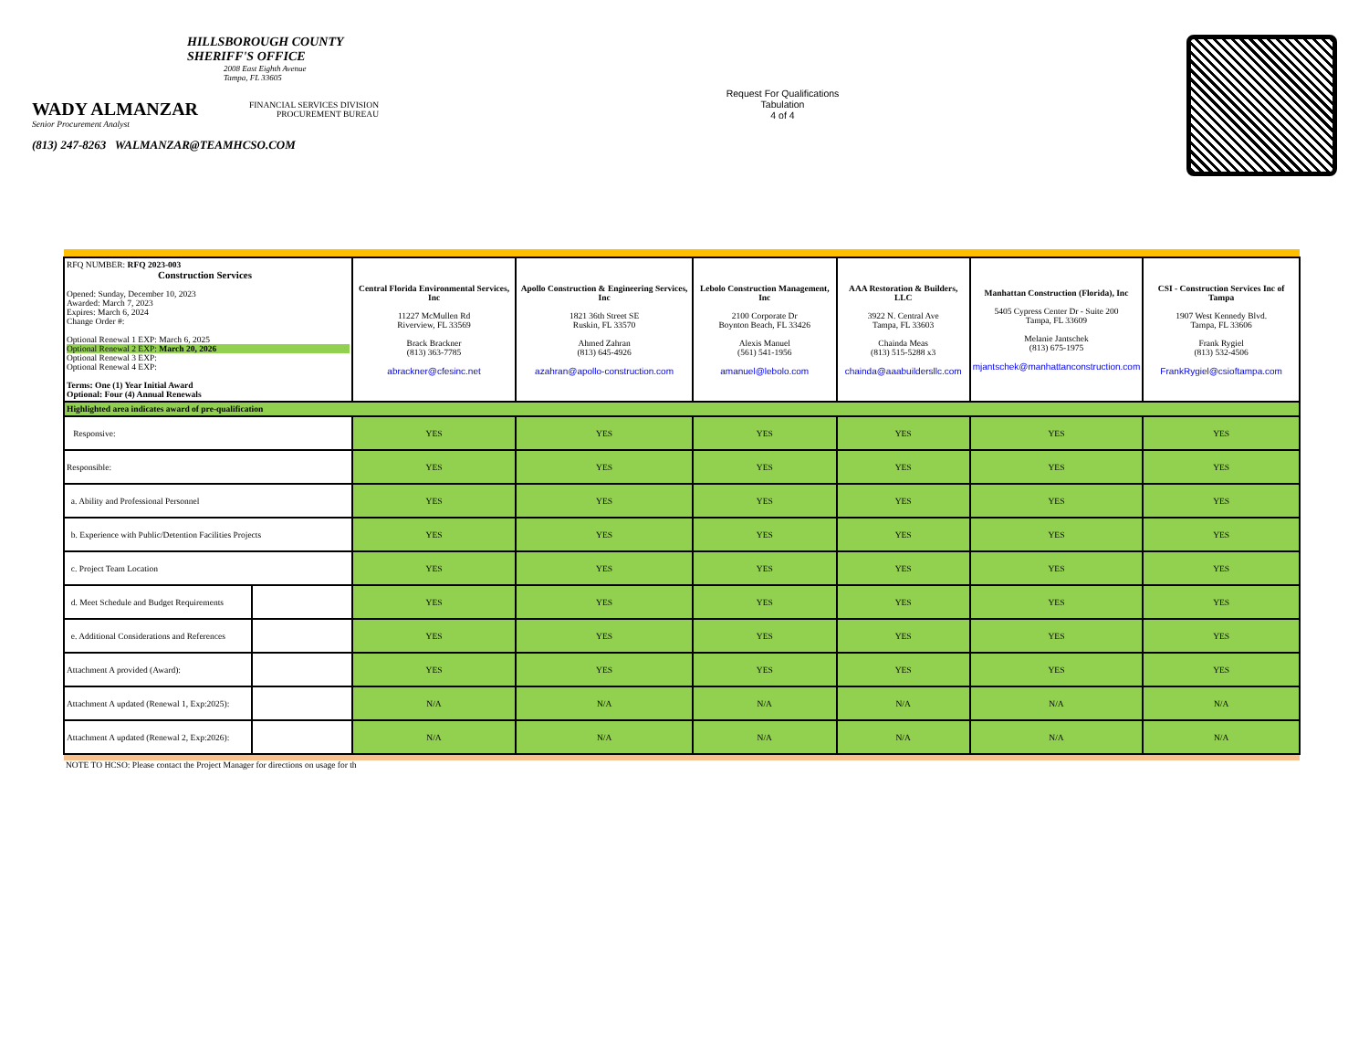HILLSBOROUGH COUNTY
SHERIFF'S OFFICE
2008 East Eighth Avenue
Tampa, FL 33605
WADY ALMANZAR
Senior Procurement Analyst
FINANCIAL SERVICES DIVISION
PROCUREMENT BUREAU
(813) 247-8263 WALMANZAR@TEAMHCSO.COM
Request For Qualifications
Tabulation
4 of 4
| RFQ NUMBER: RFQ 2023-003 Construction Services Opened: Sunday, December 10, 2023 Awarded: March 7, 2023 Expires: March 6, 2024 Change Order #: Optional Renewal 1 EXP: March 6, 2025 Optional Renewal 2 EXP: March 20, 2026 Optional Renewal 3 EXP: Optional Renewal 4 EXP: Terms: One (1) Year Initial Award Optional: Four (4) Annual Renewals | | Central Florida Environmental Services, Inc 11227 McMullen Rd Riverview, FL 33569 Brack Brackner (813) 363-7785 abrackner@cfesinc.net | Apollo Construction & Engineering Services, Inc 1821 36th Street SE Ruskin, FL 33570 Ahmed Zahran (813) 645-4926 azahran@apollo-construction.com | Lebolo Construction Management, Inc 2100 Corporate Dr Boynton Beach, FL 33426 Alexis Manuel (561) 541-1956 amanuel@lebolo.com | AAA Restoration & Builders, LLC 3922 N. Central Ave Tampa, FL 33603 Chainda Meas (813) 515-5288 x3 chainda@aaabuildersllc.com | Manhattan Construction (Florida), Inc 5405 Cypress Center Dr - Suite 200 Tampa, FL 33609 Melanie Jantschek (813) 675-1975 mjantschek@manhattanconstruction.com | CSI - Construction Services Inc of Tampa 1907 West Kennedy Blvd. Tampa, FL 33606 Frank Rygiel (813) 532-4506 FrankRygiel@csioftampa.com |
| Highlighted area indicates award of pre-qualification | | | | | | | |
| Responsive: | | YES | YES | YES | YES | YES | YES |
| Responsible: | | YES | YES | YES | YES | YES | YES |
| a. Ability and Professional Personnel | | YES | YES | YES | YES | YES | YES |
| b. Experience with Public/Detention Facilities Projects | | YES | YES | YES | YES | YES | YES |
| c. Project Team Location | | YES | YES | YES | YES | YES | YES |
| d. Meet Schedule and Budget Requirements | | YES | YES | YES | YES | YES | YES |
| e. Additional Considerations and References | | YES | YES | YES | YES | YES | YES |
| Attachment A provided (Award): | | YES | YES | YES | YES | YES | YES |
| Attachment A updated (Renewal 1, Exp:2025): | | N/A | N/A | N/A | N/A | N/A | N/A |
| Attachment A updated (Renewal 2, Exp:2026): | | N/A | N/A | N/A | N/A | N/A | N/A |
NOTE TO HCSO: Please contact the Project Manager for directions on usage for th